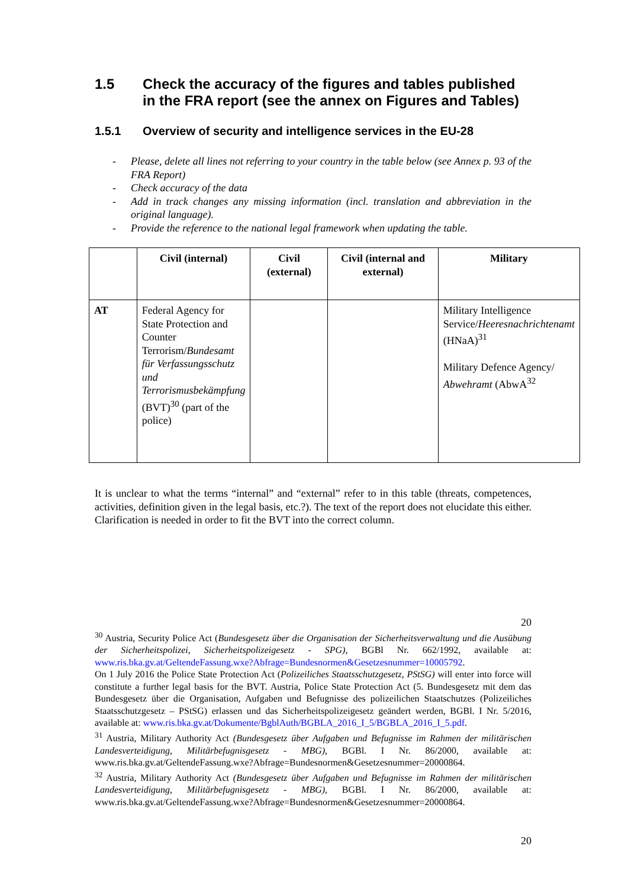1.5 Check the accuracy of the figures and tables published in the FRA report (see the annex on Figures and Tables)
1.5.1 Overview of security and intelligence services in the EU-28
- Please, delete all lines not referring to your country in the table below (see Annex p. 93 of the FRA Report)
- Check accuracy of the data
- Add in track changes any missing information (incl. translation and abbreviation in the original language).
- Provide the reference to the national legal framework when updating the table.
| | Civil (internal) | Civil (external) | Civil (internal and external) | Military |
| --- | --- | --- | --- | --- |
| AT | Federal Agency for State Protection and Counter Terrorism/ Bundesamt für Verfassungsschutz und Terrorismusbekämpfung (BVT)<sup>30</sup> (part of the police) | | | Military Intelligence Service/ Heeresnachrichtenamt (HNaA)<sup>31</sup> Military Defence Agency/ Abwehramt (AbwA<sup>32</sup> |
It is unclear to what the terms “internal” and “external” refer to in this table (threats, competences, activities, definition given in the legal basis, etc.?). The text of the report does not elucidate this either. Clarification is needed in order to fit the BVT into the correct column.
20
<sup>30</sup> Austria, Security Police Act (Bundesgesetz über die Organisation der Sicherheitsverwaltung und die Ausübung der Sicherheitspolizei, Sicherheitspolizeigesetz - SPG), BGBl Nr. 662/1992, available at: www.ris.bka.gv.at/GeltendeFassung.wxe?Abfrage=Bundesnormen&Gesetzesnummer=10005792.
On 1 July 2016 the Police State Protection Act (Polizeiliches Staatsschutzgesetz, PStSG) will enter into force will constitute a further legal basis for the BVT. Austria, Police State Protection Act (5. Bundesgesetz mit dem das Bundesgesetz über die Organisation, Aufgaben und Befugnisse des polizeilichen Staatschutzes (Polizeiliches Staatsschutzgesetz – PStSG) erlassen und das Sicherheitspolizeigesetz geändert werden, BGBl. I Nr. 5/2016, available at: www.ris.bka.gv.at/Dokumente/BgblAuth/BGBLA_2016_I_5/BGBLA_2016_I_5.pdf.
<sup>31</sup> Austria, Military Authority Act (Bundesgesetz über Aufgaben und Befugnisse im Rahmen der militärischen Landesverteidigung, Militärbefugnisgesetz - MBG), BGBl. I Nr. 86/2000, available at: www.ris.bka.gv.at/GeltendeFassung.wxe?Abfrage=Bundesnormen&Gesetzesnummer=20000864.
<sup>32</sup> Austria, Military Authority Act (Bundesgesetz über Aufgaben und Befugnisse im Rahmen der militärischen Landesverteidigung, Militärbefugnisgesetz - MBG), BGBl. I Nr. 86/2000, available at: www.ris.bka.gv.at/GeltendeFassung.wxe?Abfrage=Bundesnormen&Gesetzesnummer=20000864.
20